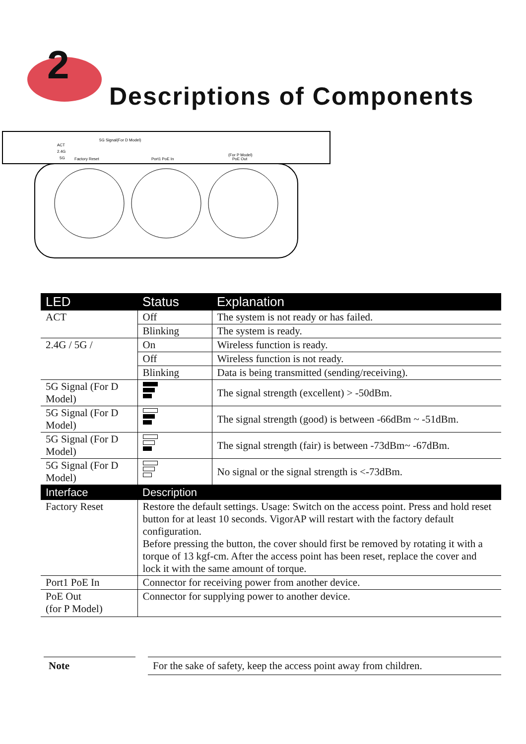2
Descriptions of Components
ACT
2.4G
5G
5G Signal(For D Model)
Factory Reset
Port1 PoE In
(For P Model)
PoE Out
| LED | Status | Explanation |
| --- | --- | --- |
| ACT | Off | The system is not ready or has failed. |
| | Blinking | The system is ready. |
| 2.4G / 5G / | On | Wireless function is ready. |
| | Off | Wireless function is not ready. |
| | Blinking | Data is being transmitted (sending/receiving). |
| 5G Signal (For D Model) | | The signal strength (excellent) > -50dBm. |
| 5G Signal (For D Model) | | The signal strength (good) is between -66dBm ~ -51dBm. |
| 5G Signal (For D Model) | | The signal strength (fair) is between -73dBm~ -67dBm. |
| 5G Signal (For D Model) | | No signal or the signal strength is <-73dBm. |
| Interface | Description | |
| Factory Reset | Restore the default settings. Usage: Switch on the access point. Press and hold reset button for at least 10 seconds. VigorAP will restart with the factory default configuration. Before pressing the button, the cover should first be removed by rotating it with a torque of 13 kgf-cm. After the access point has been reset, replace the cover and lock it with the same amount of torque. | |
| Port1 PoE In | Connector for receiving power from another device. | |
| PoE Out (for P Model) | Connector for supplying power to another device. | |
Note For the sake of safety, keep the access point away from children.